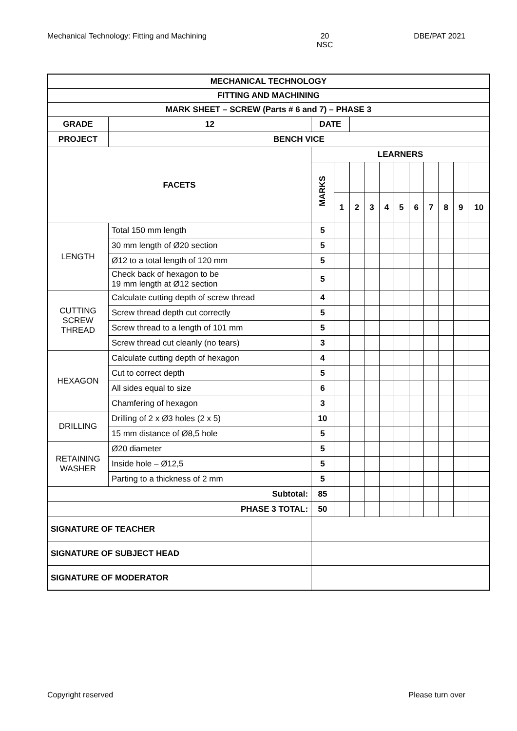Mechanical Technology: Fitting and Machining 20
NSC DBE/PAT 2021
| MECHANICAL TECHNOLOGY | | | | | | | | | | | | | |
| FITTING AND MACHINING | | | | | | | | | | | | | |
| MARK SHEET – SCREW (Parts # 6 and 7) – PHASE 3 | | | | | | | | | | | | | |
| GRADE | | 12 | DATE | | | | | | | | | | |
| PROJECT | | BENCH VICE | | | | | | | | | | | |
| FACETS | | | LEARNERS | | | | | | | | | | |
| | | | MARKS | | | | | | | | | | |
| | | | | 1 | 2 | 3 | 4 | 5 | 6 | 7 | 8 | 9 | 10 |
| LENGTH | Total 150 mm length | | 5 | | | | | | | | | | |
| | 30 mm length of Ø20 section | | 5 | | | | | | | | | | |
| | Ø12 to a total length of 120 mm | | 5 | | | | | | | | | | |
| | Check back of hexagon to be 19 mm length at Ø12 section | | 5 | | | | | | | | | | |
| CUTTING SCREW THREAD | Calculate cutting depth of screw thread | | 4 | | | | | | | | | | |
| | Screw thread depth cut correctly | | 5 | | | | | | | | | | |
| | Screw thread to a length of 101 mm | | 5 | | | | | | | | | | |
| | Screw thread cut cleanly (no tears) | | 3 | | | | | | | | | | |
| HEXAGON | Calculate cutting depth of hexagon | | 4 | | | | | | | | | | |
| | Cut to correct depth | | 5 | | | | | | | | | | |
| | All sides equal to size | | 6 | | | | | | | | | | |
| | Chamfering of hexagon | | 3 | | | | | | | | | | |
| DRILLING | Drilling of 2 x Ø3 holes (2 x 5) | | 10 | | | | | | | | | | |
| | 15 mm distance of Ø8,5 hole | | 5 | | | | | | | | | | |
| RETAINING WASHER | Ø20 diameter | | 5 | | | | | | | | | | |
| | Inside hole – Ø12,5 | | 5 | | | | | | | | | | |
| | Parting to a thickness of 2 mm | | 5 | | | | | | | | | | |
| Subtotal: | | | 85 | | | | | | | | | | |
| PHASE 3 TOTAL: | | | 50 | | | | | | | | | | |
| SIGNATURE OF TEACHER | | | | | | | | | | | | | |
| SIGNATURE OF SUBJECT HEAD | | | | | | | | | | | | | |
| SIGNATURE OF MODERATOR | | | | | | | | | | | | | |
Copyright reserved Please turn over